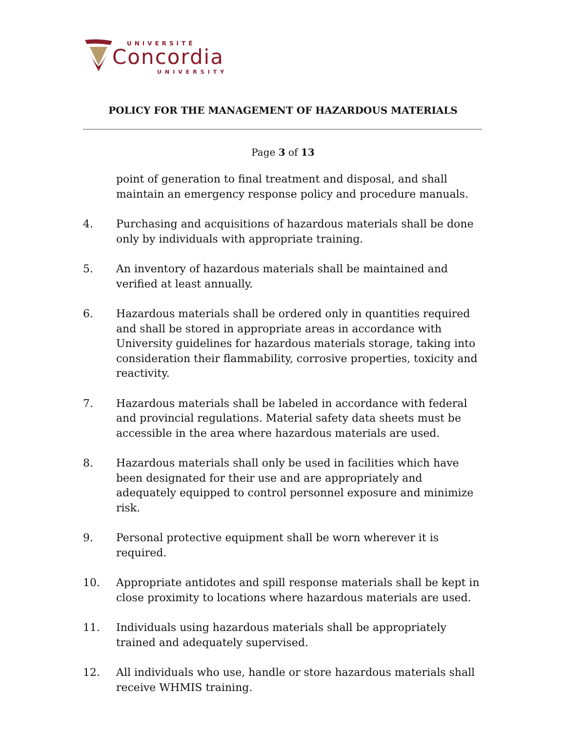UNIVERSITÉ
Concordia
UNIVERSITY
POLICY FOR THE MANAGEMENT OF HAZARDOUS MATERIALS
Page 3 of 13
point of generation to final treatment and disposal, and shall maintain an emergency response policy and procedure manuals.
4. Purchasing and acquisitions of hazardous materials shall be done only by individuals with appropriate training.
5. An inventory of hazardous materials shall be maintained and verified at least annually.
6. Hazardous materials shall be ordered only in quantities required and shall be stored in appropriate areas in accordance with University guidelines for hazardous materials storage, taking into consideration their flammability, corrosive properties, toxicity and reactivity.
7. Hazardous materials shall be labeled in accordance with federal and provincial regulations. Material safety data sheets must be accessible in the area where hazardous materials are used.
8. Hazardous materials shall only be used in facilities which have been designated for their use and are appropriately and adequately equipped to control personnel exposure and minimize risk.
9. Personal protective equipment shall be worn wherever it is required.
10. Appropriate antidotes and spill response materials shall be kept in close proximity to locations where hazardous materials are used.
11. Individuals using hazardous materials shall be appropriately trained and adequately supervised.
12. All individuals who use, handle or store hazardous materials shall receive WHMIS training.